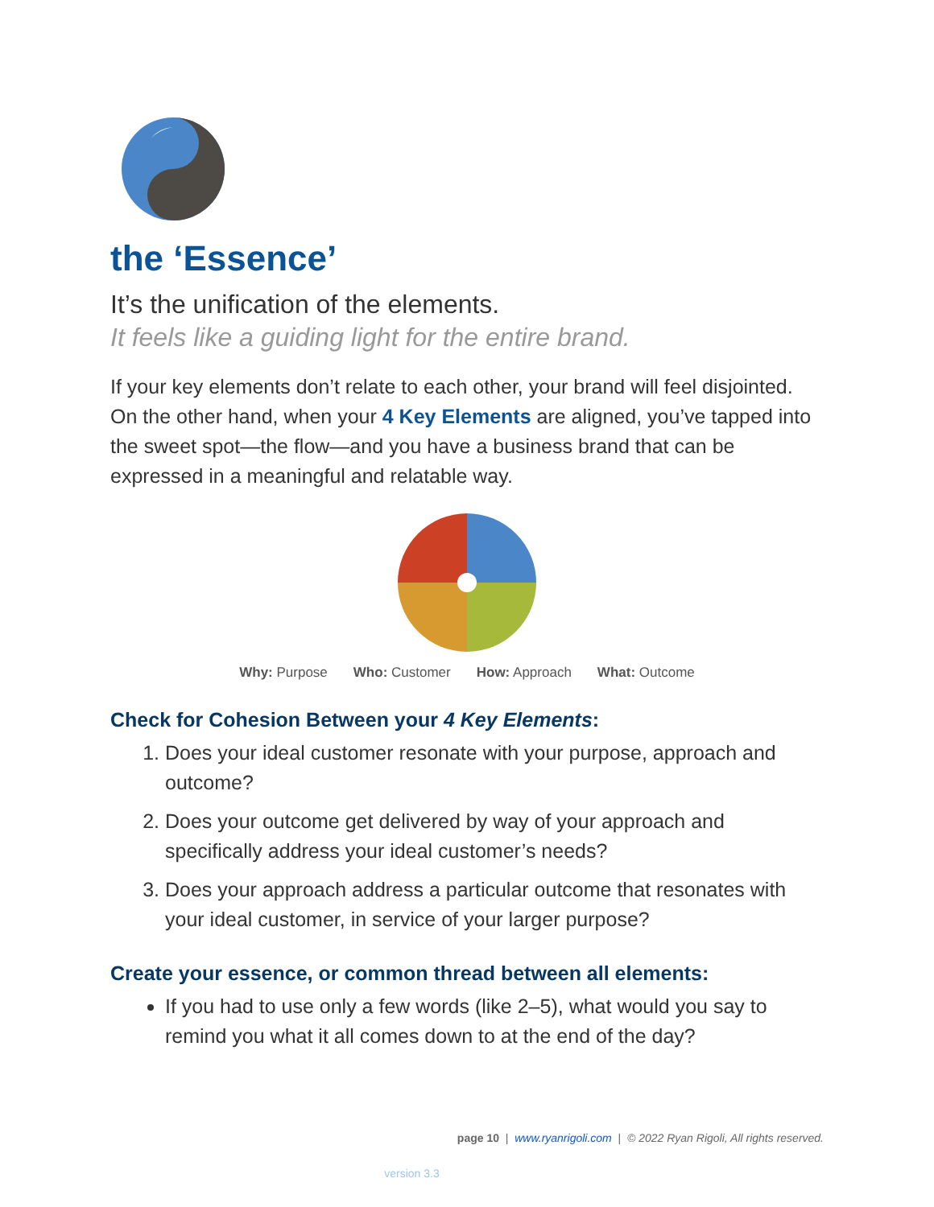the ‘Essence’
It’s the unification of the elements.
It feels like a guiding light for the entire brand.
If your key elements don’t relate to each other, your brand will feel disjointed. On the other hand, when your 4 Key Elements are aligned, you’ve tapped into the sweet spot—the flow—and you have a business brand that can be expressed in a meaningful and relatable way.
Why: Purpose Who: Customer How: Approach What: Outcome
Check for Cohesion Between your 4 Key Elements:
1. Does your ideal customer resonate with your purpose, approach and outcome?
2. Does your outcome get delivered by way of your approach and specifically address your ideal customer’s needs?
3. Does your approach address a particular outcome that resonates with your ideal customer, in service of your larger purpose?
Create your essence, or common thread between all elements:
If you had to use only a few words (like 2–5), what would you say to remind you what it all comes down to at the end of the day?
page 10 | www.ryanrigoli.com | © 2022 Ryan Rigoli, All rights reserved.
version 3.3